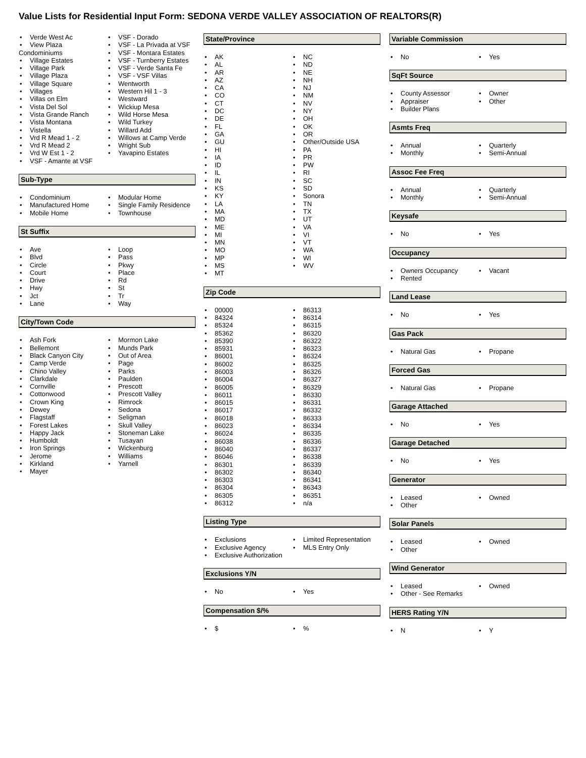Value Lists for Residential Input Form: SEDONA VERDE VALLEY ASSOCIATION OF REALTORS(R)
• Verde West Ac
• View Plaza Condominiums
• Village Estates
• Village Park
• Village Plaza
• Village Square
• Villages
• Villas on Elm
• Vista Del Sol
• Vista Grande Ranch
• Vista Montana
• Vistella
• Vrd R Mead 1 - 2
• Vrd R Mead 2
• Vrd W Est 1 - 2
• VSF - Amante at VSF
• VSF - Dorado
• VSF - La Privada at VSF
• VSF - Montara Estates
• VSF - Turnberry Estates
• VSF - Verde Santa Fe
• VSF - VSF Villas
• Wentworth
• Western Hil 1 - 3
• Westward
• Wickiup Mesa
• Wild Horse Mesa
• Wild Turkey
• Willard Add
• Willows at Camp Verde
• Wright Sub
• Yavapino Estates
Sub-Type
• Condominium
• Manufactured Home
• Mobile Home
• Modular Home
• Single Family Residence
• Townhouse
St Suffix
• Ave
• Blvd
• Circle
• Court
• Drive
• Hwy
• Jct
• Lane
• Loop
• Pass
• Pkwy
• Place
• Rd
• St
• Tr
• Way
City/Town Code
• Ash Fork
• Bellemont
• Black Canyon City
• Camp Verde
• Chino Valley
• Clarkdale
• Cornville
• Cottonwood
• Crown King
• Dewey
• Flagstaff
• Forest Lakes
• Happy Jack
• Humboldt
• Iron Springs
• Jerome
• Kirkland
• Mayer
• Mormon Lake
• Munds Park
• Out of Area
• Page
• Parks
• Paulden
• Prescott
• Prescott Valley
• Rimrock
• Sedona
• Seligman
• Skull Valley
• Stoneman Lake
• Tusayan
• Wickenburg
• Williams
• Yarnell
State/Province
• AK
• AL
• AR
• AZ
• CA
• CO
• CT
• DC
• DE
• FL
• GA
• GU
• HI
• IA
• ID
• IL
• IN
• KS
• KY
• LA
• MA
• MD
• ME
• MI
• MN
• MO
• MP
• MS
• MT
• NC
• ND
• NE
• NH
• NJ
• NM
• NV
• NY
• OH
• OK
• OR
• Other/Outside USA
• PA
• PR
• PW
• RI
• SC
• SD
• Sonora
• TN
• TX
• UT
• VA
• VI
• VT
• WA
• WI
• WV
Zip Code
• 00000
• 84324
• 85324
• 85362
• 85390
• 85931
• 86001
• 86002
• 86003
• 86004
• 86005
• 86011
• 86015
• 86017
• 86018
• 86023
• 86024
• 86038
• 86040
• 86046
• 86301
• 86302
• 86303
• 86304
• 86305
• 86312
• 86313
• 86314
• 86315
• 86320
• 86322
• 86323
• 86324
• 86325
• 86326
• 86327
• 86329
• 86330
• 86331
• 86332
• 86333
• 86334
• 86335
• 86336
• 86337
• 86338
• 86339
• 86340
• 86341
• 86343
• 86351
• n/a
Listing Type
• Exclusions
• Exclusive Agency
• Exclusive Authorization
• Limited Representation
• MLS Entry Only
Exclusions Y/N
• No • Yes
Compensation $/%
• $ •%
Variable Commission
• No • Yes
SqFt Source
• County Assessor
• Appraiser
• Builder Plans
• Owner
• Other
Asmts Freq
• Annual
• Monthly
• Quarterly
• Semi-Annual
Assoc Fee Freq
• Annual
• Monthly
• Quarterly
• Semi-Annual
Keysafe
• No • Yes
Occupancy
• Owners Occupancy
• Rented
• Vacant
Land Lease
• No • Yes
Gas Pack
• Natural Gas • Propane
Forced Gas
• Natural Gas • Propane
Garage Attached
• No • Yes
Garage Detached
• No • Yes
Generator
• Leased
• Other
• Owned
Solar Panels
• Leased
• Other
• Owned
Wind Generator
• Leased
• Other - See Remarks
• Owned
HERS Rating Y/N
• N • Y